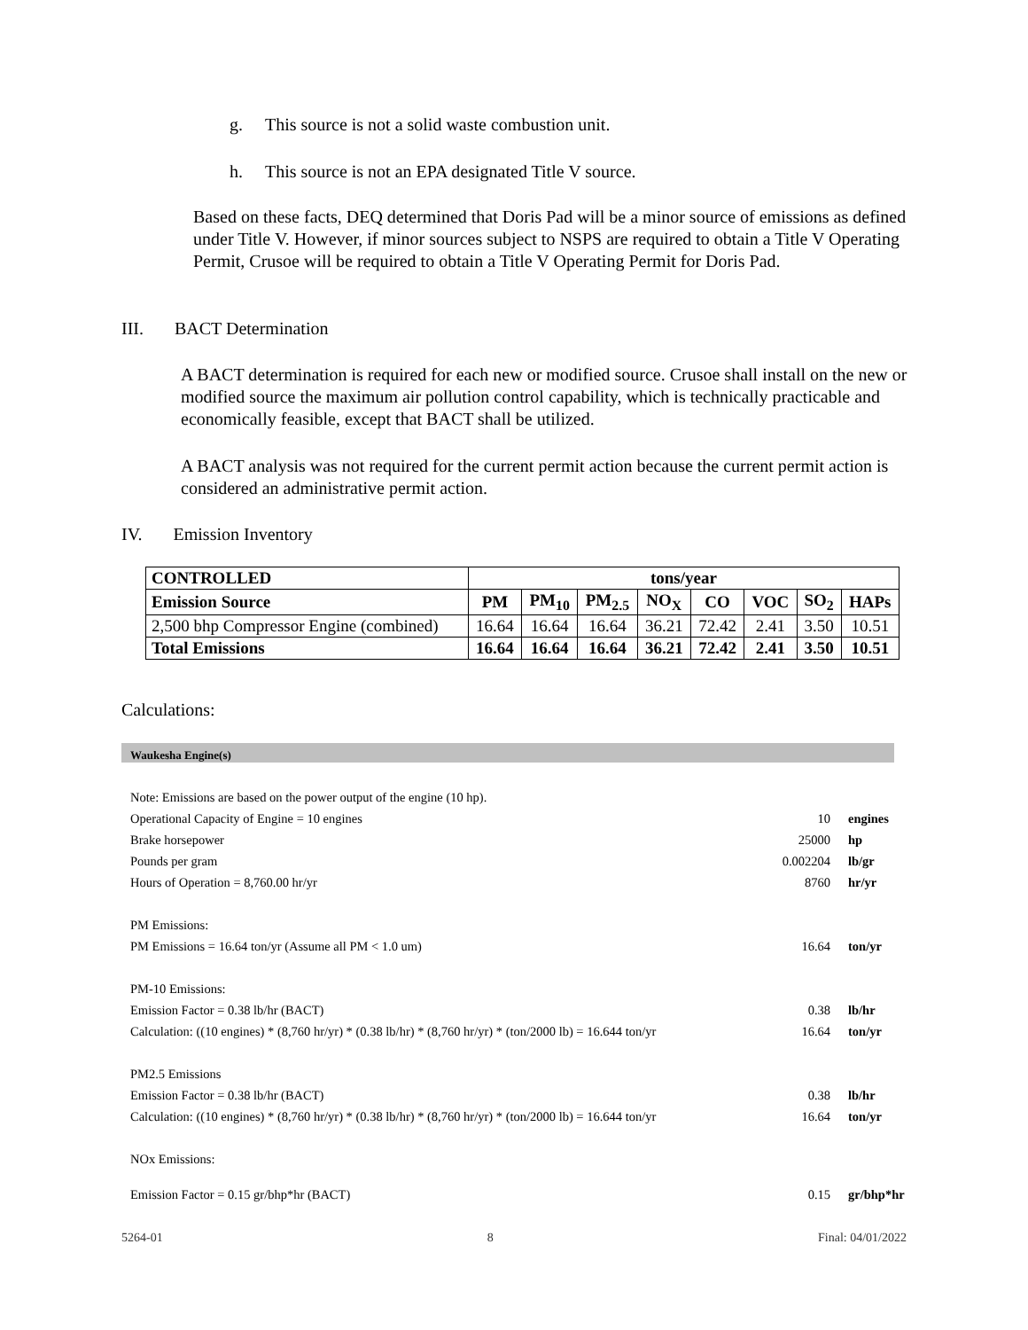g. This source is not a solid waste combustion unit.
h. This source is not an EPA designated Title V source.
Based on these facts, DEQ determined that Doris Pad will be a minor source of emissions as defined under Title V. However, if minor sources subject to NSPS are required to obtain a Title V Operating Permit, Crusoe will be required to obtain a Title V Operating Permit for Doris Pad.
III. BACT Determination
A BACT determination is required for each new or modified source. Crusoe shall install on the new or modified source the maximum air pollution control capability, which is technically practicable and economically feasible, except that BACT shall be utilized.
A BACT analysis was not required for the current permit action because the current permit action is considered an administrative permit action.
IV. Emission Inventory
| CONTROLLED | tons/year | | | | | | | |
| Emission Source | PM | PM<sub>10</sub> | PM<sub>2.5</sub> | NO<sub>X</sub> | CO | VOC | SO<sub>2</sub> | HAPs |
| 2,500 bhp Compressor Engine (combined) | 16.64 | 16.64 | 16.64 | 36.21 | 72.42 | 2.41 | 3.50 | 10.51 |
| Total Emissions | 16.64 | 16.64 | 16.64 | 36.21 | 72.42 | 2.41 | 3.50 | 10.51 |
Calculations:
Waukesha Engine(s)
| Note: Emissions are based on the power output of the engine (10 hp). | | |
| Operational Capacity of Engine = 10 engines | 10 | engines |
| Brake horsepower | 25000 | hp |
| Pounds per gram | 0.002204 | lb/gr |
| Hours of Operation = 8,760.00 hr/yr | 8760 | hr/yr |
| PM Emissions: | | |
| PM Emissions = 16.64 ton/yr (Assume all PM < 1.0 um) | 16.64 | ton/yr |
| PM-10 Emissions: | | |
| Emission Factor = 0.38 lb/hr (BACT) | 0.38 | lb/hr |
| Calculation: ((10 engines) * (8,760 hr/yr) * (0.38 lb/hr) * (8,760 hr/yr) * (ton/2000 lb) = 16.644 ton/yr | 16.64 | ton/yr |
| PM2.5 Emissions | | |
| Emission Factor = 0.38 lb/hr (BACT) | 0.38 | lb/hr |
| Calculation: ((10 engines) * (8,760 hr/yr) * (0.38 lb/hr) * (8,760 hr/yr) * (ton/2000 lb) = 16.644 ton/yr | 16.64 | ton/yr |
| NOx Emissions: | | |
| Emission Factor = 0.15 gr/bhp*hr (BACT) | 0.15 | gr/bhp*hr |
5264-01 8 Final: 04/01/2022